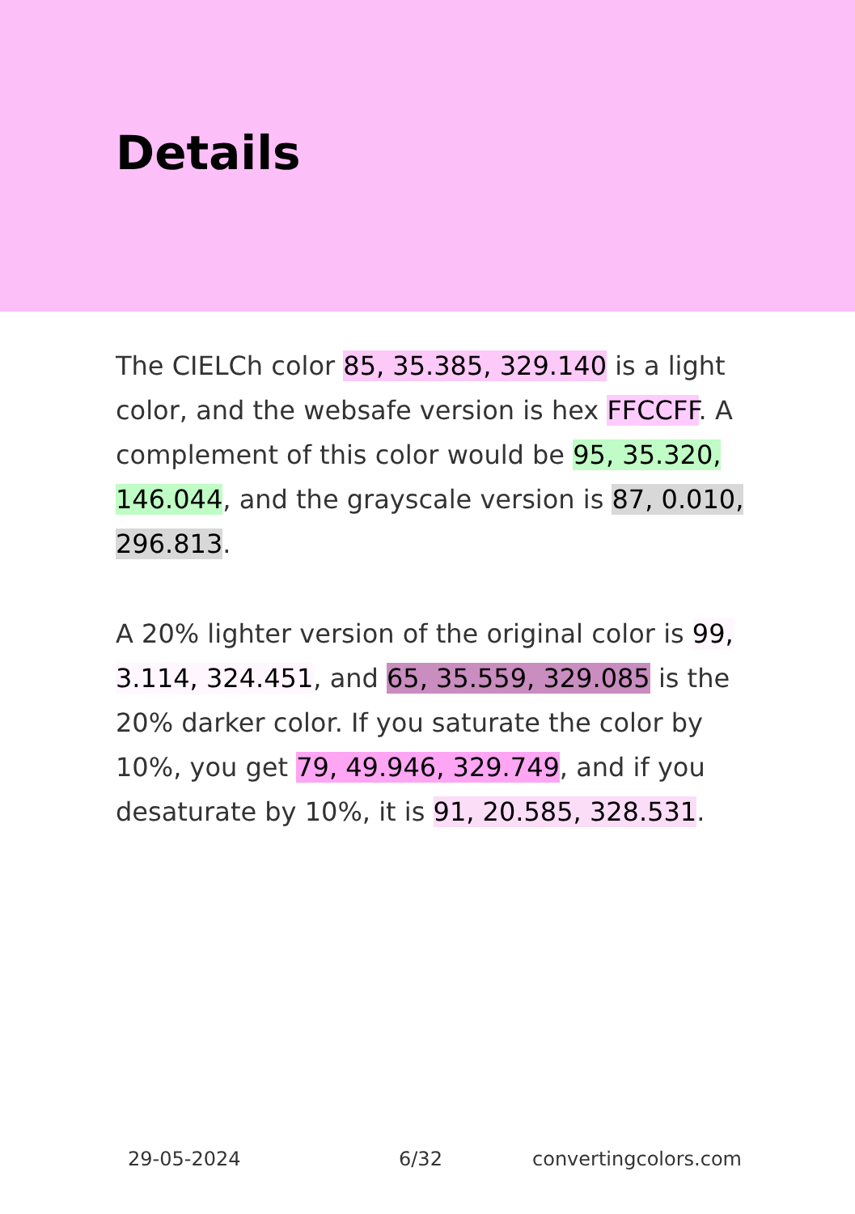Details
The CIELCh color 85, 35.385, 329.140 is a light color, and the websafe version is hex FFCCFF. A complement of this color would be 95, 35.320, 146.044, and the grayscale version is 87, 0.010, 296.813.
A 20% lighter version of the original color is 99, 3.114, 324.451, and 65, 35.559, 329.085 is the 20% darker color. If you saturate the color by 10%, you get 79, 49.946, 329.749, and if you desaturate by 10%, it is 91, 20.585, 328.531.
29-05-2024 6/32 convertingcolors.com